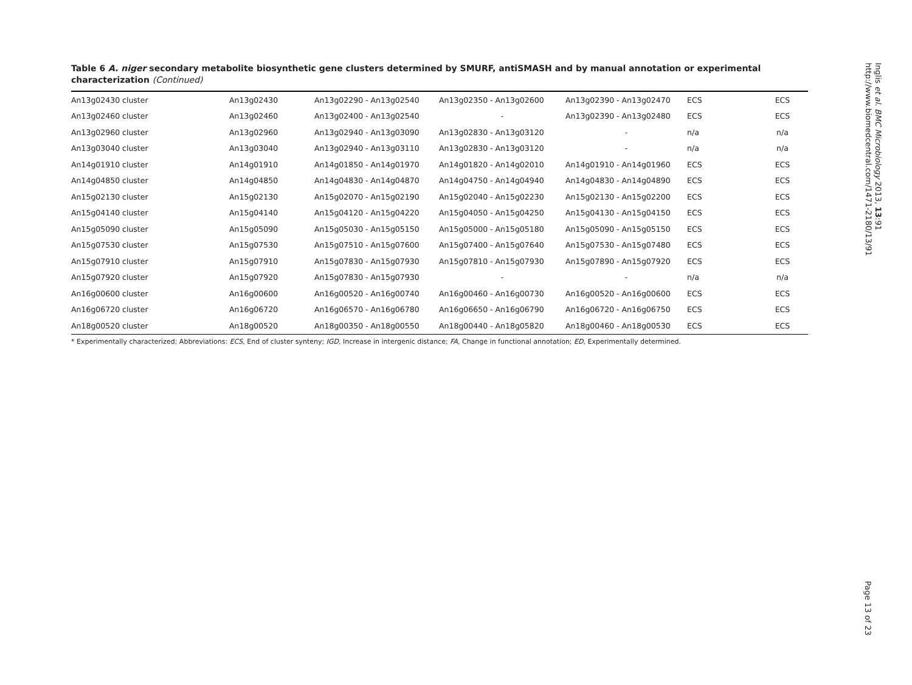Table 6 A. niger secondary metabolite biosynthetic gene clusters determined by SMURF, antiSMASH and by manual annotation or experimental characterization (Continued)
| An13g02430 cluster | An13g02430 | An13g02290 - An13g02540 | An13g02350 - An13g02600 | An13g02390 - An13g02470 | ECS | ECS |
| An13g02460 cluster | An13g02460 | An13g02400 - An13g02540 | - | An13g02390 - An13g02480 | ECS | ECS |
| An13g02960 cluster | An13g02960 | An13g02940 - An13g03090 | An13g02830 - An13g03120 | - | n/a | n/a |
| An13g03040 cluster | An13g03040 | An13g02940 - An13g03110 | An13g02830 - An13g03120 | - | n/a | n/a |
| An14g01910 cluster | An14g01910 | An14g01850 - An14g01970 | An14g01820 - An14g02010 | An14g01910 - An14g01960 | ECS | ECS |
| An14g04850 cluster | An14g04850 | An14g04830 - An14g04870 | An14g04750 - An14g04940 | An14g04830 - An14g04890 | ECS | ECS |
| An15g02130 cluster | An15g02130 | An15g02070 - An15g02190 | An15g02040 - An15g02230 | An15g02130 - An15g02200 | ECS | ECS |
| An15g04140 cluster | An15g04140 | An15g04120 - An15g04220 | An15g04050 - An15g04250 | An15g04130 - An15g04150 | ECS | ECS |
| An15g05090 cluster | An15g05090 | An15g05030 - An15g05150 | An15g05000 - An15g05180 | An15g05090 - An15g05150 | ECS | ECS |
| An15g07530 cluster | An15g07530 | An15g07510 - An15g07600 | An15g07400 - An15g07640 | An15g07530 - An15g07480 | ECS | ECS |
| An15g07910 cluster | An15g07910 | An15g07830 - An15g07930 | An15g07810 - An15g07930 | An15g07890 - An15g07920 | ECS | ECS |
| An15g07920 cluster | An15g07920 | An15g07830 - An15g07930 | - | - | n/a | n/a |
| An16g00600 cluster | An16g00600 | An16g00520 - An16g00740 | An16g00460 - An16g00730 | An16g00520 - An16g00600 | ECS | ECS |
| An16g06720 cluster | An16g06720 | An16g06570 - An16g06780 | An16g06650 - An16g06790 | An16g06720 - An16g06750 | ECS | ECS |
| An18g00520 cluster | An18g00520 | An18g00350 - An18g00550 | An18g00440 - An18g05820 | An18g00460 - An18g00530 | ECS | ECS |
* Experimentally characterized; Abbreviations: ECS, End of cluster synteny; IGD, Increase in intergenic distance; FA, Change in functional annotation; ED, Experimentally determined.
Inglis et al. BMC Microbiology 2013, 13:91
http://www.biomedcentral.com/1471-2180/13/91
Page 13 of 23